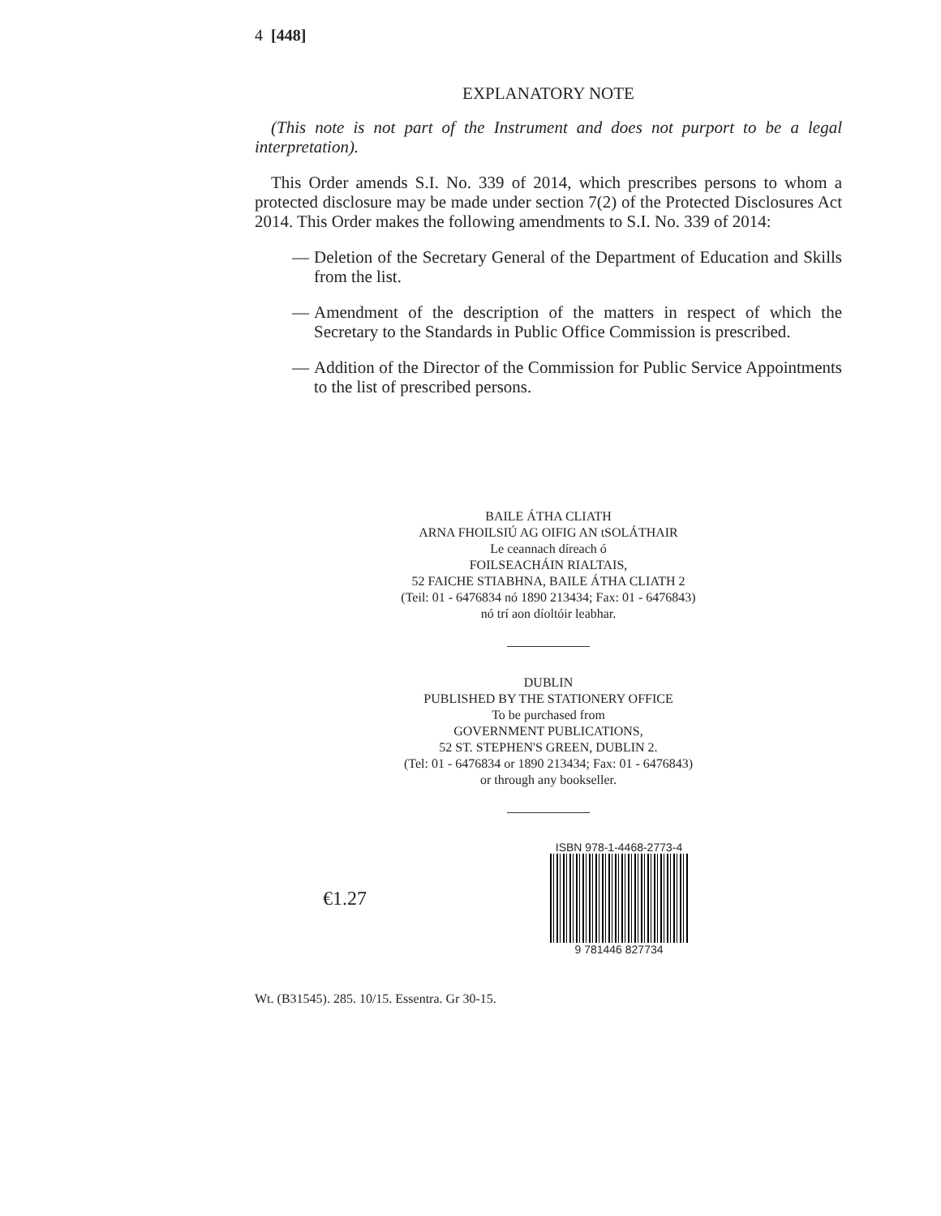4 [448]
EXPLANATORY NOTE
(This note is not part of the Instrument and does not purport to be a legal interpretation).
This Order amends S.I. No. 339 of 2014, which prescribes persons to whom a protected disclosure may be made under section 7(2) of the Protected Disclosures Act 2014. This Order makes the following amendments to S.I. No. 339 of 2014:
— Deletion of the Secretary General of the Department of Education and Skills from the list.
— Amendment of the description of the matters in respect of which the Secretary to the Standards in Public Office Commission is prescribed.
— Addition of the Director of the Commission for Public Service Appointments to the list of prescribed persons.
BAILE ÁTHA CLIATH
ARNA FHOILSIÚ AG OIFIG AN tSOLÁTHAIR
Le ceannach díreach ó
FOILSEACHÁIN RIALTAIS,
52 FAICHE STIABHNA, BAILE ÁTHA CLIATH 2
(Teil: 01 - 6476834 nó 1890 213434; Fax: 01 - 6476843)
nó trí aon díoltóir leabhar.
DUBLIN
PUBLISHED BY THE STATIONERY OFFICE
To be purchased from
GOVERNMENT PUBLICATIONS,
52 ST. STEPHEN'S GREEN, DUBLIN 2.
(Tel: 01 - 6476834 or 1890 213434; Fax: 01 - 6476843)
or through any bookseller.
€1.27
ISBN 978-1-4468-2773-4
9 781446 827734
Wt. (B31545). 285. 10/15. Essentra. Gr 30-15.